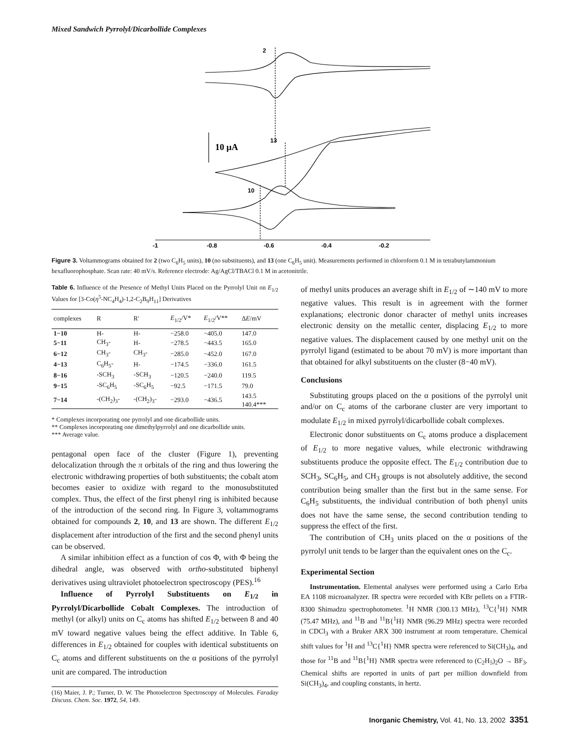Mixed Sandwich Pyrrolyl/Dicarbollide Complexes
2
13
10
10 μA
-1
-0.8
-0.6
-0.4
-0.2
Figure 3. Voltammograms obtained for 2 (two C<sub>6</sub>H<sub>5</sub> units), 10 (no substituents), and 13 (one C<sub>6</sub>H<sub>5</sub> unit). Measurements performed in chloroform 0.1 M in tetrabutylammonium hexafluorophosphate. Scan rate: 40 mV/s. Reference electrode: Ag/AgCl/TBACl 0.1 M in acetonitrile.
Table 6. Influence of the Presence of Methyl Units Placed on the Pyrrolyl Unit on E<sub>1/2</sub> Values for [3-Co(η<sup>5</sup>-NC<sub>4</sub>H<sub>4</sub>)-1,2-C<sub>2</sub>B<sub>9</sub>H<sub>11</sub>] Derivatives
| complexes | R | R′ | E<sub>1/2</sub>/V* | E<sub>1/2</sub>/V** | Δ E /mV |
| --- | --- | --- | --- | --- | --- |
| 1−10 | H- | H- | −258.0 | −405.0 | 147.0 |
| 5−11 | CH<sub>3</sub>- | H- | −278.5 | −443.5 | 165.0 |
| 6−12 | CH<sub>3</sub>- | CH<sub>3</sub>- | −285.0 | −452.0 | 167.0 |
| 4−13 | C<sub>6</sub>H<sub>5</sub>- | H- | −174.5 | −336.0 | 161.5 |
| 8−16 | -SCH<sub>3</sub> | -SCH<sub>3</sub> | −120.5 | −240.0 | 119.5 |
| 9−15 | -SC<sub>6</sub>H<sub>5</sub> | -SC<sub>6</sub>H<sub>5</sub> | −92.5 | −171.5 | 79.0 |
| 7−14 | -(CH<sub>2</sub>)<sub>3</sub>- | -(CH<sub>2</sub>)<sub>3</sub>- | −293.0 | −436.5 | 143.5 140.4*** |
* Complexes incorporating one pyrrolyl and one dicarbollide units.
** Complexes incorporating one dimethylpyrrolyl and one dicarbollide units.
*** Average value.
pentagonal open face of the cluster (Figure 1), preventing delocalization through the π orbitals of the ring and thus lowering the electronic withdrawing properties of both substituents; the cobalt atom becomes easier to oxidize with regard to the monosubstituted complex. Thus, the effect of the first phenyl ring is inhibited because of the introduction of the second ring. In Figure 3, voltammograms obtained for compounds 2, 10, and 13 are shown. The different E<sub>1/2</sub> displacement after introduction of the first and the second phenyl units can be observed.
A similar inhibition effect as a function of cos Φ, with Φ being the dihedral angle, was observed with ortho-substituted biphenyl derivatives using ultraviolet photoelectron spectroscopy (PES).<sup>16</sup>
Influence of Pyrrolyl Substituents on E<sub>1/2</sub> in Pyrrolyl/Dicarbollide Cobalt Complexes. The introduction of methyl (or alkyl) units on C<sub>c</sub> atoms has shifted E<sub>1/2</sub> between 8 and 40 mV toward negative values being the effect additive. In Table 6, differences in E<sub>1/2</sub> obtained for couples with identical substituents on C<sub>c</sub> atoms and different substituents on the α positions of the pyrrolyl unit are compared. The introduction
(16) Maier, J. P.; Turner, D. W. The Photoelectron Spectroscopy of Molecules. Faraday Discuss. Chem. Soc. 1972, 54, 149.
of methyl units produces an average shift in E<sub>1/2</sub> of ∼140 mV to more negative values. This result is in agreement with the former explanations; electronic donor character of methyl units increases electronic density on the metallic center, displacing E<sub>1/2</sub> to more negative values. The displacement caused by one methyl unit on the pyrrolyl ligand (estimated to be about 70 mV) is more important than that obtained for alkyl substituents on the cluster (8−40 mV).
Conclusions
Substituting groups placed on the α positions of the pyrrolyl unit and/or on C<sub>c</sub> atoms of the carborane cluster are very important to modulate E<sub>1/2</sub> in mixed pyrrolyl/dicarbollide cobalt complexes.
Electronic donor substituents on C<sub>c</sub> atoms produce a displacement of E<sub>1/2</sub> to more negative values, while electronic withdrawing substituents produce the opposite effect. The E<sub>1/2</sub> contribution due to SCH<sub>3</sub>, SC<sub>6</sub>H<sub>5</sub>, and CH<sub>3</sub> groups is not absolutely additive, the second contribution being smaller than the first but in the same sense. For C<sub>6</sub>H<sub>5</sub> substituents, the individual contribution of both phenyl units does not have the same sense, the second contribution tending to suppress the effect of the first.
The contribution of CH<sub>3</sub> units placed on the α positions of the pyrrolyl unit tends to be larger than the equivalent ones on the C<sub>c</sub>.
Experimental Section
Instrumentation. Elemental analyses were performed using a Carlo Erba EA 1108 microanalyzer. IR spectra were recorded with KBr pellets on a FTIR-8300 Shimadzu spectrophotometer. <sup>1</sup>H NMR (300.13 MHz), <sup>13</sup>C{<sup>1</sup>H} NMR (75.47 MHz), and <sup>11</sup>B and <sup>11</sup>B{<sup>1</sup>H} NMR (96.29 MHz) spectra were recorded in CDCl<sub>3</sub> with a Bruker ARX 300 instrument at room temperature. Chemical shift values for <sup>1</sup>H and <sup>13</sup>C{<sup>1</sup>H} NMR spectra were referenced to Si(CH<sub>3</sub>)<sub>4</sub>, and those for <sup>11</sup>B and <sup>11</sup>B{<sup>1</sup>H} NMR spectra were referenced to (C<sub>2</sub>H<sub>5</sub>)<sub>2</sub>O → BF<sub>3</sub>. Chemical shifts are reported in units of part per million downfield from Si(CH<sub>3</sub>)<sub>4</sub>, and coupling constants, in hertz.
Inorganic Chemistry, Vol. 41, No. 13, 2002 3351